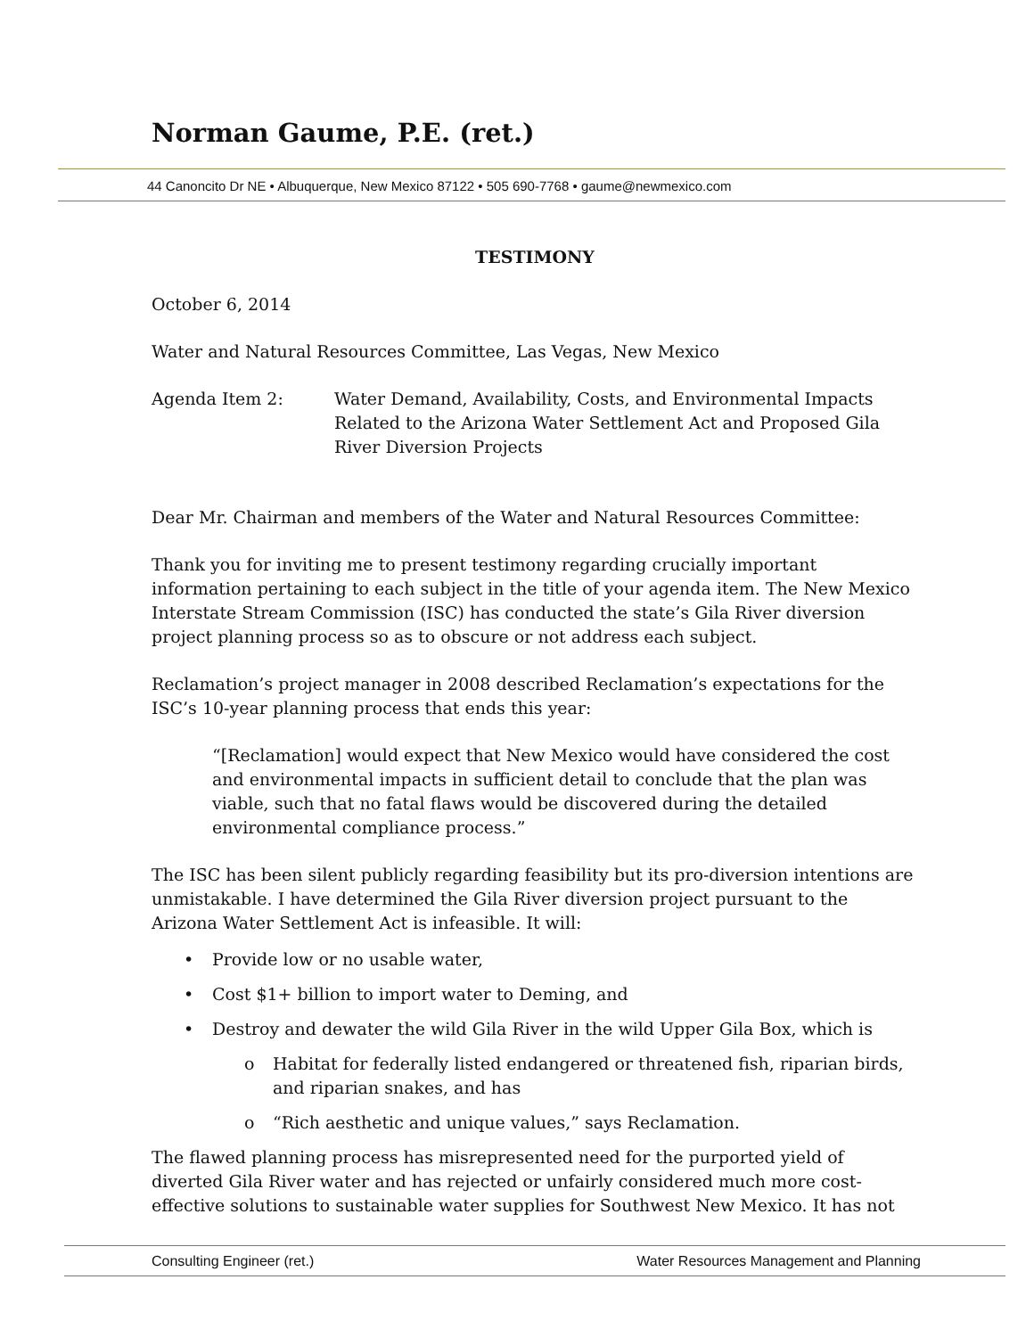Norman Gaume, P.E. (ret.)
44 Canoncito Dr NE • Albuquerque, New Mexico 87122 • 505 690-7768 • gaume@newmexico.com
TESTIMONY
October 6, 2014
Water and Natural Resources Committee, Las Vegas, New Mexico
Agenda Item 2: Water Demand, Availability, Costs, and Environmental Impacts Related to the Arizona Water Settlement Act and Proposed Gila River Diversion Projects
Dear Mr. Chairman and members of the Water and Natural Resources Committee:
Thank you for inviting me to present testimony regarding crucially important information pertaining to each subject in the title of your agenda item. The New Mexico Interstate Stream Commission (ISC) has conducted the state’s Gila River diversion project planning process so as to obscure or not address each subject.
Reclamation’s project manager in 2008 described Reclamation’s expectations for the ISC’s 10-year planning process that ends this year:
“[Reclamation] would expect that New Mexico would have considered the cost and environmental impacts in sufficient detail to conclude that the plan was viable, such that no fatal flaws would be discovered during the detailed environmental compliance process.”
The ISC has been silent publicly regarding feasibility but its pro-diversion intentions are unmistakable. I have determined the Gila River diversion project pursuant to the Arizona Water Settlement Act is infeasible. It will:
• Provide low or no usable water,
• Cost $1+ billion to import water to Deming, and
• Destroy and dewater the wild Gila River in the wild Upper Gila Box, which is
o Habitat for federally listed endangered or threatened fish, riparian birds, and riparian snakes, and has
o “Rich aesthetic and unique values,” says Reclamation.
The flawed planning process has misrepresented need for the purported yield of diverted Gila River water and has rejected or unfairly considered much more cost-effective solutions to sustainable water supplies for Southwest New Mexico. It has not
Consulting Engineer (ret.) Water Resources Management and Planning